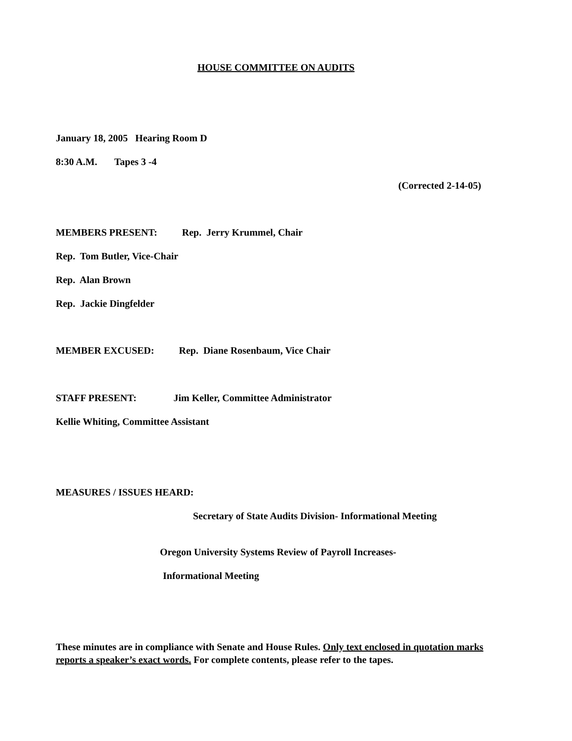HOUSE COMMITTEE ON AUDITS
January 18, 2005 Hearing Room D
8:30 A.M. Tapes 3 -4
(Corrected 2-14-05)
MEMBERS PRESENT: Rep. Jerry Krummel, Chair
Rep. Tom Butler, Vice-Chair
Rep. Alan Brown
Rep. Jackie Dingfelder
MEMBER EXCUSED: Rep. Diane Rosenbaum, Vice Chair
STAFF PRESENT: Jim Keller, Committee Administrator
Kellie Whiting, Committee Assistant
MEASURES / ISSUES HEARD:
Secretary of State Audits Division- Informational Meeting
Oregon University Systems Review of Payroll Increases-
Informational Meeting
These minutes are in compliance with Senate and House Rules. Only text enclosed in quotation marks reports a speaker’s exact words. For complete contents, please refer to the tapes.